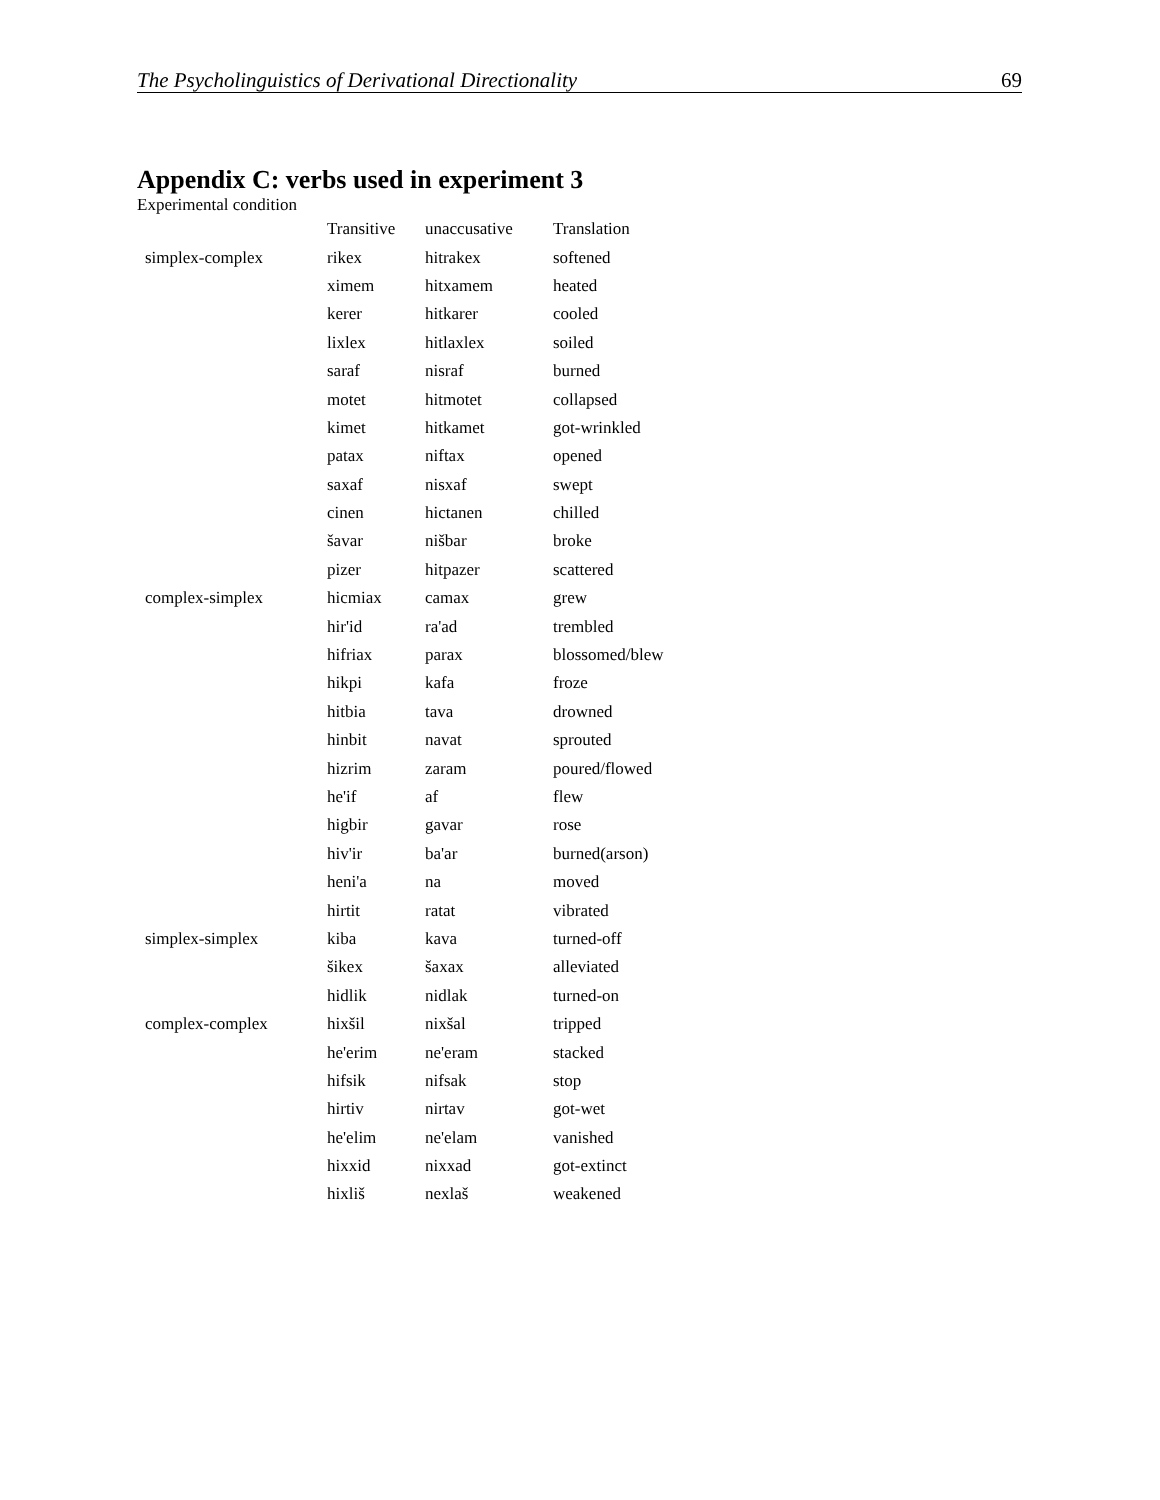The Psycholinguistics of Derivational Directionality 69
Appendix C: verbs used in experiment 3
Experimental condition
| | Transitive | unaccusative | Translation |
| --- | --- | --- | --- |
| simplex-complex | rikex | hitrakex | softened |
| | ximem | hitxamem | heated |
| | kerer | hitkarer | cooled |
| | lixlex | hitlaxlex | soiled |
| | saraf | nisraf | burned |
| | motet | hitmotet | collapsed |
| | kimet | hitkamet | got-wrinkled |
| | patax | niftax | opened |
| | saxaf | nisxaf | swept |
| | cinen | hictanen | chilled |
| | šavar | nišbar | broke |
| | pizer | hitpazer | scattered |
| complex-simplex | hicmiax | camax | grew |
| | hir'id | ra'ad | trembled |
| | hifriax | parax | blossomed/blew |
| | hikpi | kafa | froze |
| | hitbia | tava | drowned |
| | hinbit | navat | sprouted |
| | hizrim | zaram | poured/flowed |
| | he'if | af | flew |
| | higbir | gavar | rose |
| | hiv'ir | ba'ar | burned(arson) |
| | heni'a | na | moved |
| | hirtit | ratat | vibrated |
| simplex-simplex | kiba | kava | turned-off |
| | šikex | šaxax | alleviated |
| | hidlik | nidlak | turned-on |
| complex-complex | hixšil | nixšal | tripped |
| | he'erim | ne'eram | stacked |
| | hifsik | nifsak | stop |
| | hirtiv | nirtav | got-wet |
| | he'elim | ne'elam | vanished |
| | hixxid | nixxad | got-extinct |
| | hixliš | nexlaš | weakened |